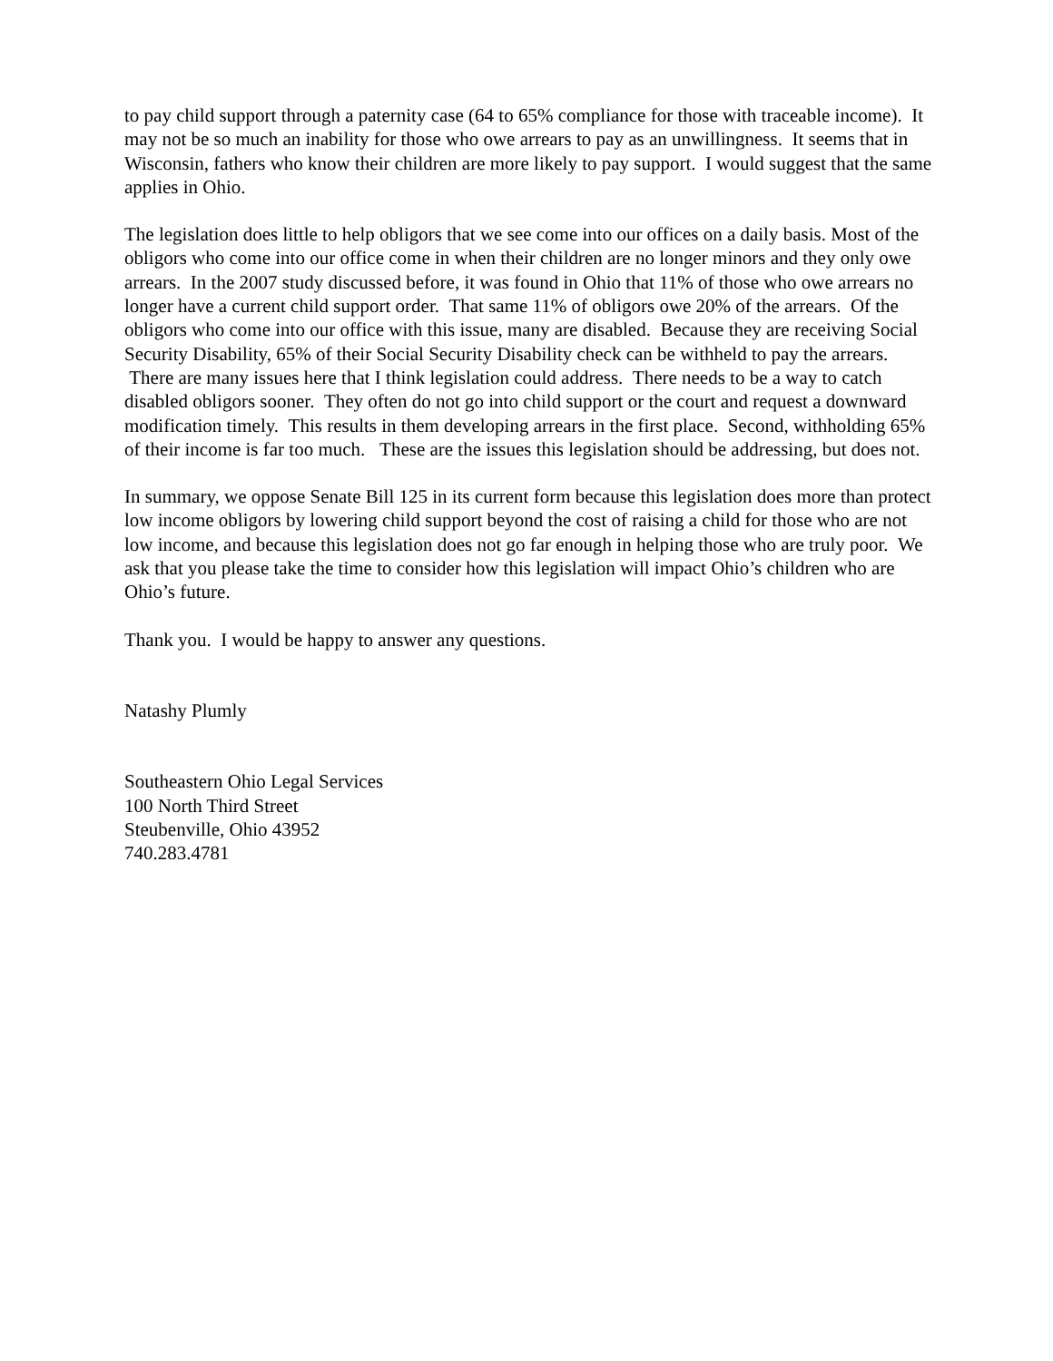to pay child support through a paternity case (64 to 65% compliance for those with traceable income). It may not be so much an inability for those who owe arrears to pay as an unwillingness. It seems that in Wisconsin, fathers who know their children are more likely to pay support. I would suggest that the same applies in Ohio.
The legislation does little to help obligors that we see come into our offices on a daily basis. Most of the obligors who come into our office come in when their children are no longer minors and they only owe arrears. In the 2007 study discussed before, it was found in Ohio that 11% of those who owe arrears no longer have a current child support order. That same 11% of obligors owe 20% of the arrears. Of the obligors who come into our office with this issue, many are disabled. Because they are receiving Social Security Disability, 65% of their Social Security Disability check can be withheld to pay the arrears. There are many issues here that I think legislation could address. There needs to be a way to catch disabled obligors sooner. They often do not go into child support or the court and request a downward modification timely. This results in them developing arrears in the first place. Second, withholding 65% of their income is far too much. These are the issues this legislation should be addressing, but does not.
In summary, we oppose Senate Bill 125 in its current form because this legislation does more than protect low income obligors by lowering child support beyond the cost of raising a child for those who are not low income, and because this legislation does not go far enough in helping those who are truly poor. We ask that you please take the time to consider how this legislation will impact Ohio’s children who are Ohio’s future.
Thank you. I would be happy to answer any questions.
Natashy Plumly
Southeastern Ohio Legal Services
100 North Third Street
Steubenville, Ohio 43952
740.283.4781